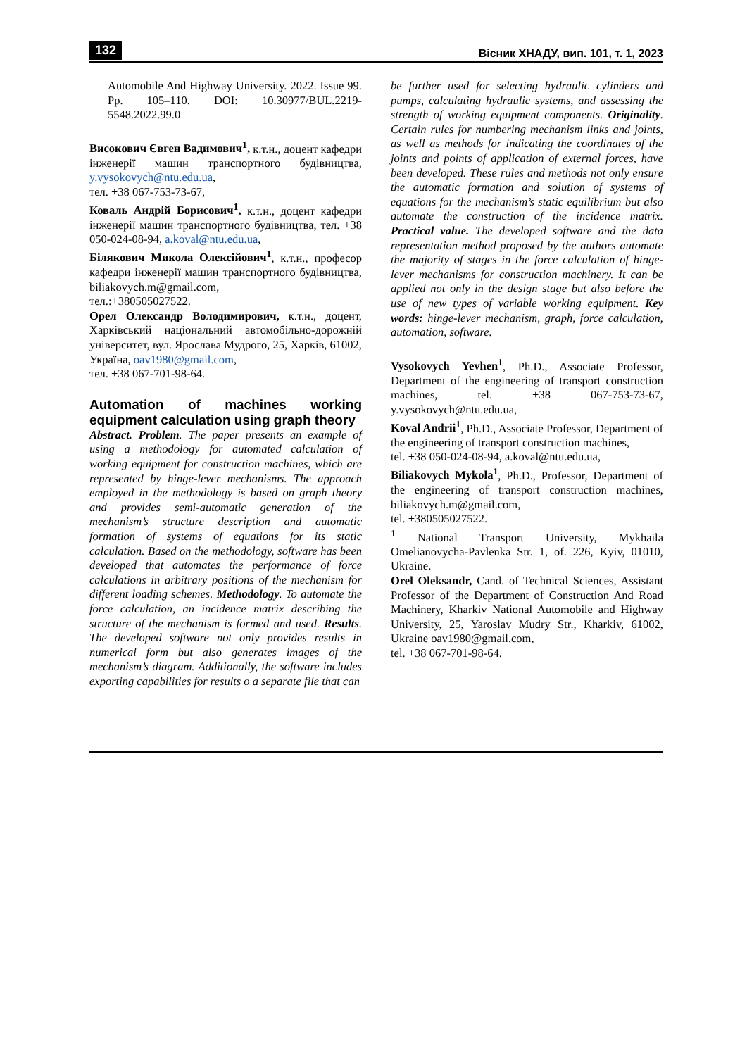132 Вісник ХНАДУ, вип. 101, т. 1, 2023
Automobile And Highway University. 2022. Issue 99. Pp. 105–110. DOI: 10.30977/BUL.2219-5548.2022.99.0
Висoкович Євген Вадимович<sup>1</sup>, к.т.н., доцент кафедри інженерії машин транспортного будівництва, y.vysokovych@ntu.edu.ua,
тел. +38 067-753-73-67,
Коваль Андрій Борисович<sup>1</sup>, к.т.н., доцент кафедри інженерії машин транспортного будівництва, тел. +38 050-024-08-94, a.koval@ntu.edu.ua,
Білякович Микола Олексійович<sup>1</sup>, к.т.н., професор кафедри інженерії машин транспортного будівництва, biliakovych.m@gmail.com,
тел.:+380505027522.
Орел Олександр Володимирович, к.т.н., доцент, Харківський національний автомобільно-дорожній університет, вул. Ярослава Мудрого, 25, Харків, 61002, Україна, oav1980@gmail.com,
тел. +38 067-701-98-64.
Automation of machines working equipment calculation using graph theory
Abstract. Problem. The paper presents an example of using a methodology for automated calculation of working equipment for construction machines, which are represented by hinge-lever mechanisms. The approach employed in the methodology is based on graph theory and provides semi-automatic generation of the mechanism’s structure description and automatic formation of systems of equations for its static calculation. Based on the methodology, software has been developed that automates the performance of force calculations in arbitrary positions of the mechanism for different loading schemes. Methodology. To automate the force calculation, an incidence matrix describing the structure of the mechanism is formed and used. Results. The developed software not only provides results in numerical form but also generates images of the mechanism’s diagram. Additionally, the software includes exporting capabilities for results o a separate file that can
be further used for selecting hydraulic cylinders and pumps, calculating hydraulic systems, and assessing the strength of working equipment components. Originality. Certain rules for numbering mechanism links and joints, as well as methods for indicating the coordinates of the joints and points of application of external forces, have been developed. These rules and methods not only ensure the automatic formation and solution of systems of equations for the mechanism’s static equilibrium but also automate the construction of the incidence matrix. Practical value. The developed software and the data representation method proposed by the authors automate the majority of stages in the force calculation of hinge-lever mechanisms for construction machinery. It can be applied not only in the design stage but also before the use of new types of variable working equipment. Key words: hinge-lever mechanism, graph, force calculation, automation, software.
Vysokovych Yevhen<sup>1</sup>, Ph.D., Associate Professor, Department of the engineering of transport construction machines, tel. +38 067-753-73-67, y.vysokovych@ntu.edu.ua,
Koval Andrii<sup>1</sup>, Ph.D., Associate Professor, Department of the engineering of transport construction machines,
tel. +38 050-024-08-94, a.koval@ntu.edu.ua,
Biliakovych Mykola<sup>1</sup>, Ph.D., Professor, Department of the engineering of transport construction machines, biliakovych.m@gmail.com,
tel. +380505027522.
<sup>1</sup> National Transport University, Mykhaila Omelianovycha-Pavlenka Str. 1, of. 226, Kyiv, 01010, Ukraine.
Orel Oleksandr, Cand. of Technical Sciences, Assistant Professor of the Department of Construction And Road Machinery, Kharkiv National Automobile and Highway University, 25, Yaroslav Mudry Str., Kharkiv, 61002, Ukraine oav1980@gmail.com,
tel. +38 067-701-98-64.